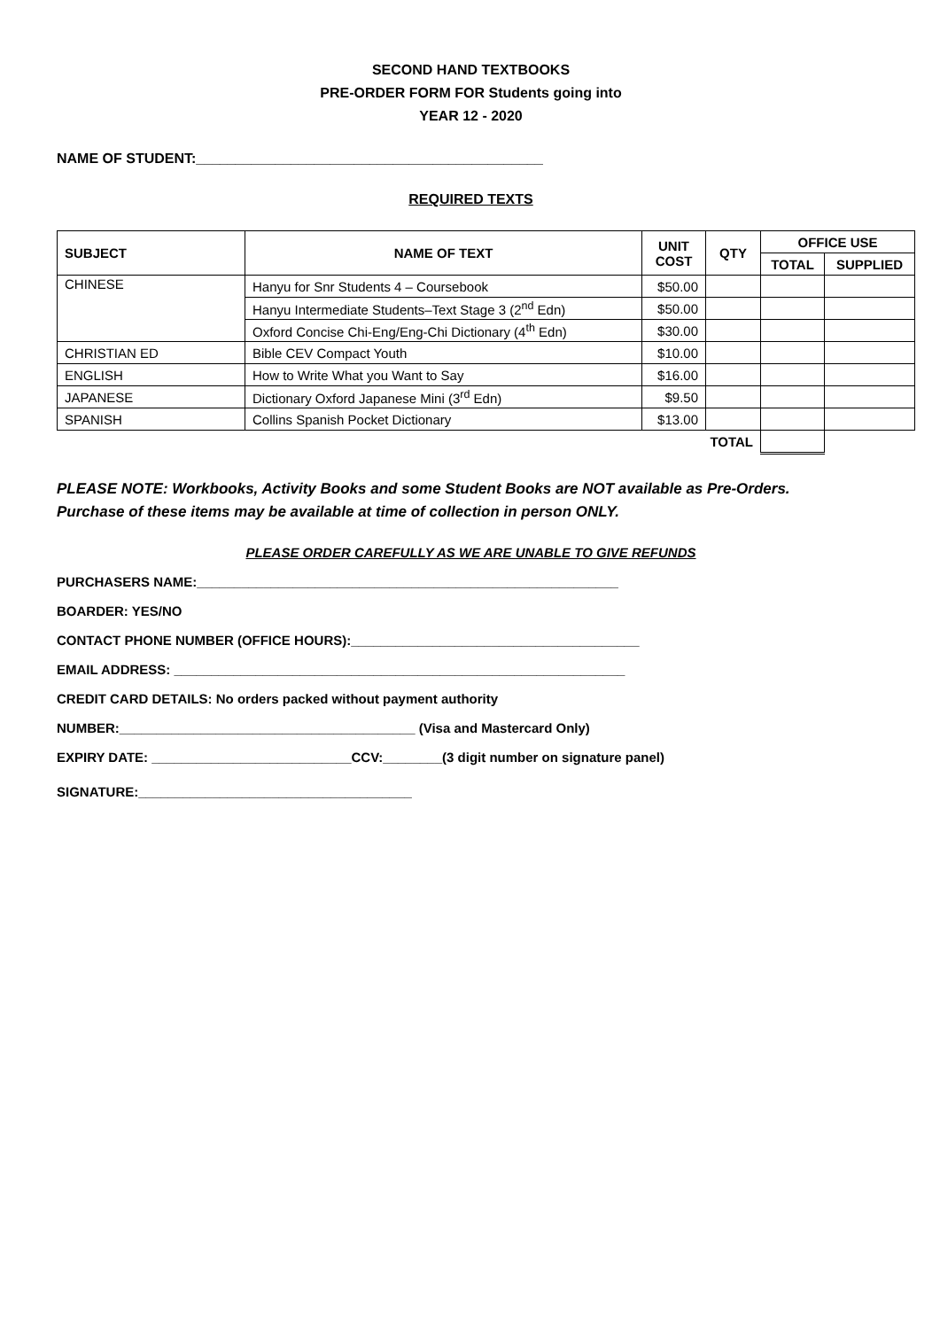SECOND HAND TEXTBOOKS
PRE-ORDER FORM FOR Students going into
YEAR 12 - 2020
NAME OF STUDENT:____________________________________________
REQUIRED TEXTS
| SUBJECT | NAME OF TEXT | UNIT COST | QTY | OFFICE USE | |
| --- | --- | --- | --- | --- | --- |
| | | | | TOTAL | SUPPLIED |
| CHINESE | Hanyu for Snr Students 4 – Coursebook | $50.00 | | | |
| | Hanyu Intermediate Students–Text Stage 3 (2<sup>nd</sup> Edn) | $50.00 | | | |
| | Oxford Concise Chi-Eng/Eng-Chi Dictionary (4<sup>th</sup> Edn) | $30.00 | | | |
| CHRISTIAN ED | Bible CEV Compact Youth | $10.00 | | | |
| ENGLISH | How to Write What you Want to Say | $16.00 | | | |
| JAPANESE | Dictionary Oxford Japanese Mini (3<sup>rd</sup> Edn) | $9.50 | | | |
| SPANISH | Collins Spanish Pocket Dictionary | $13.00 | | | |
| TOTAL | | | | | |
PLEASE NOTE: Workbooks, Activity Books and some Student Books are NOT available as Pre-Orders.
Purchase of these items may be available at time of collection in person ONLY.
PLEASE ORDER CAREFULLY AS WE ARE UNABLE TO GIVE REFUNDS
PURCHASERS NAME:_________________________________________________________
BOARDER: YES/NO
CONTACT PHONE NUMBER (OFFICE HOURS):_______________________________________
EMAIL ADDRESS: _____________________________________________________________
CREDIT CARD DETAILS: No orders packed without payment authority
NUMBER:________________________________________ (Visa and Mastercard Only)
EXPIRY DATE: ___________________________CCV:________(3 digit number on signature panel)
SIGNATURE:_____________________________________